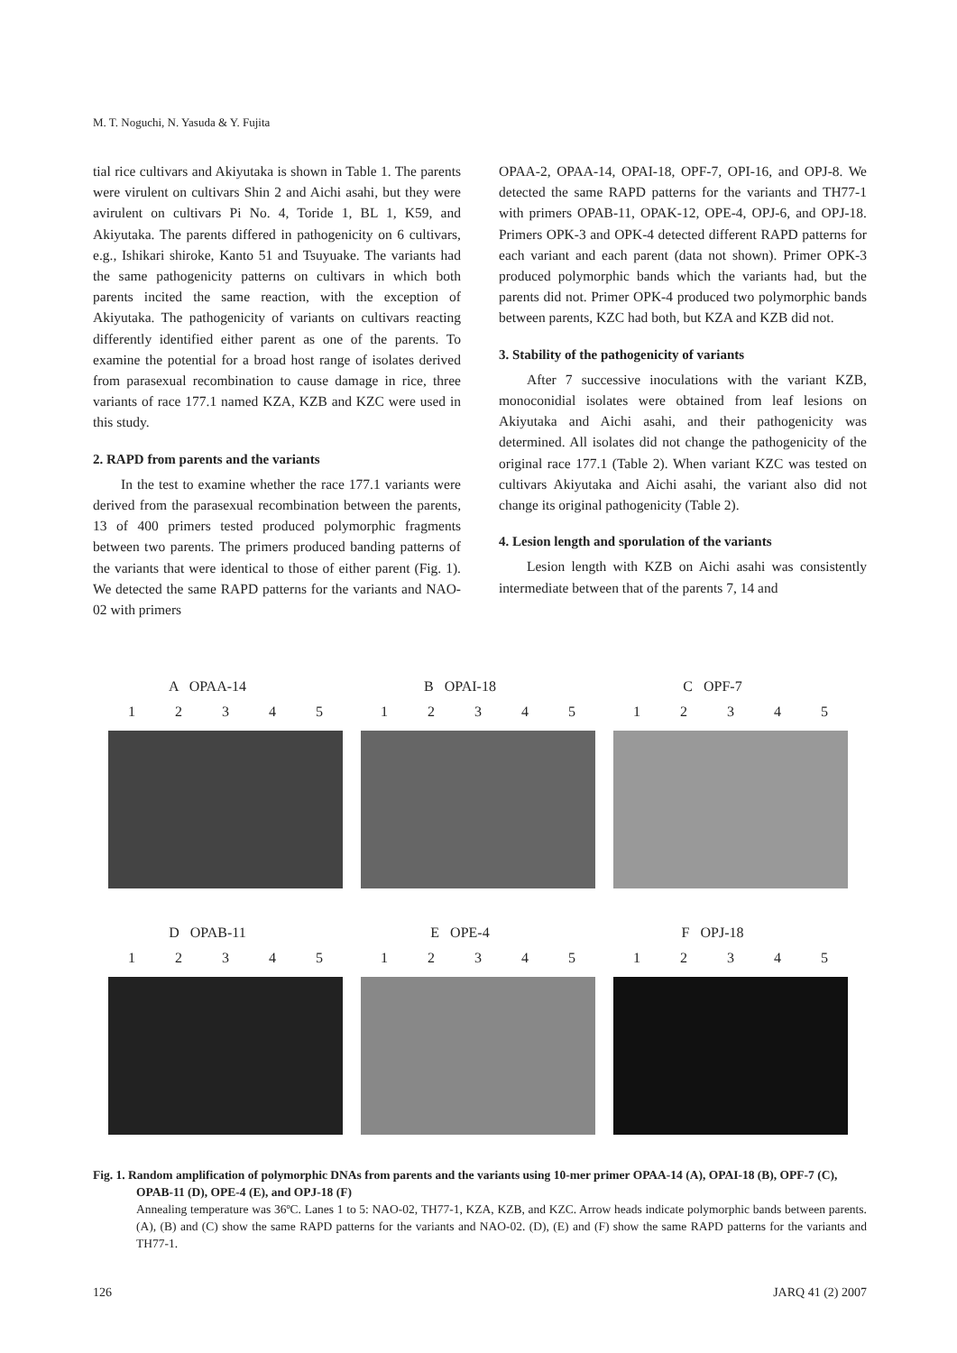M. T. Noguchi, N. Yasuda & Y. Fujita
tial rice cultivars and Akiyutaka is shown in Table 1. The parents were virulent on cultivars Shin 2 and Aichi asahi, but they were avirulent on cultivars Pi No. 4, Toride 1, BL 1, K59, and Akiyutaka. The parents differed in pathogenicity on 6 cultivars, e.g., Ishikari shiroke, Kanto 51 and Tsuyuake. The variants had the same pathogenicity patterns on cultivars in which both parents incited the same reaction, with the exception of Akiyutaka. The pathogenicity of variants on cultivars reacting differently identified either parent as one of the parents. To examine the potential for a broad host range of isolates derived from parasexual recombination to cause damage in rice, three variants of race 177.1 named KZA, KZB and KZC were used in this study.
2. RAPD from parents and the variants
In the test to examine whether the race 177.1 variants were derived from the parasexual recombination between the parents, 13 of 400 primers tested produced polymorphic fragments between two parents. The primers produced banding patterns of the variants that were identical to those of either parent (Fig. 1). We detected the same RAPD patterns for the variants and NAO-02 with primers
OPAA-2, OPAA-14, OPAI-18, OPF-7, OPI-16, and OPJ-8. We detected the same RAPD patterns for the variants and TH77-1 with primers OPAB-11, OPAK-12, OPE-4, OPJ-6, and OPJ-18. Primers OPK-3 and OPK-4 detected different RAPD patterns for each variant and each parent (data not shown). Primer OPK-3 produced polymorphic bands which the variants had, but the parents did not. Primer OPK-4 produced two polymorphic bands between parents, KZC had both, but KZA and KZB did not.
3. Stability of the pathogenicity of variants
After 7 successive inoculations with the variant KZB, monoconidial isolates were obtained from leaf lesions on Akiyutaka and Aichi asahi, and their pathogenicity was determined. All isolates did not change the pathogenicity of the original race 177.1 (Table 2). When variant KZC was tested on cultivars Akiyutaka and Aichi asahi, the variant also did not change its original pathogenicity (Table 2).
4. Lesion length and sporulation of the variants
Lesion length with KZB on Aichi asahi was consistently intermediate between that of the parents 7, 14 and
A OPAA-14
12345
B OPAI-18
12345
C OPF-7
12345
D OPAB-11
12345
E OPE-4
12345
F OPJ-18
12345
Fig. 1. Random amplification of polymorphic DNAs from parents and the variants using 10-mer primer OPAA-14 (A), OPAI-18 (B), OPF-7 (C), OPAB-11 (D), OPE-4 (E), and OPJ-18 (F)
Annealing temperature was 36ºC. Lanes 1 to 5: NAO-02, TH77-1, KZA, KZB, and KZC. Arrow heads indicate polymorphic bands between parents. (A), (B) and (C) show the same RAPD patterns for the variants and NAO-02. (D), (E) and (F) show the same RAPD patterns for the variants and TH77-1.
126 JARQ 41 (2) 2007